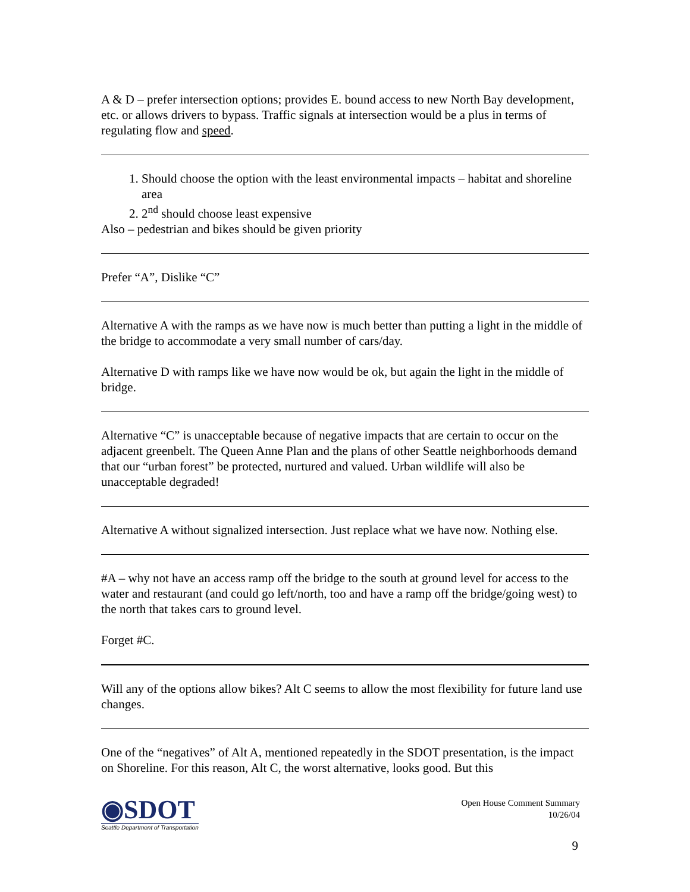A & D – prefer intersection options; provides E. bound access to new North Bay development, etc. or allows drivers to bypass. Traffic signals at intersection would be a plus in terms of regulating flow and speed.
1. Should choose the option with the least environmental impacts – habitat and shoreline area
2. 2<sup>nd</sup> should choose least expensive
Also – pedestrian and bikes should be given priority
Prefer “A”, Dislike “C”
Alternative A with the ramps as we have now is much better than putting a light in the middle of the bridge to accommodate a very small number of cars/day.
Alternative D with ramps like we have now would be ok, but again the light in the middle of bridge.
Alternative “C” is unacceptable because of negative impacts that are certain to occur on the adjacent greenbelt. The Queen Anne Plan and the plans of other Seattle neighborhoods demand that our “urban forest” be protected, nurtured and valued. Urban wildlife will also be unacceptable degraded!
Alternative A without signalized intersection. Just replace what we have now. Nothing else.
#A – why not have an access ramp off the bridge to the south at ground level for access to the water and restaurant (and could go left/north, too and have a ramp off the bridge/going west) to the north that takes cars to ground level.
Forget #C.
Will any of the options allow bikes? Alt C seems to allow the most flexibility for future land use changes.
One of the “negatives” of Alt A, mentioned repeatedly in the SDOT presentation, is the impact on Shoreline. For this reason, Alt C, the worst alternative, looks good. But this
◉SDOT
Seattle Department of Transportation
Open House Comment Summary
10/26/04
9